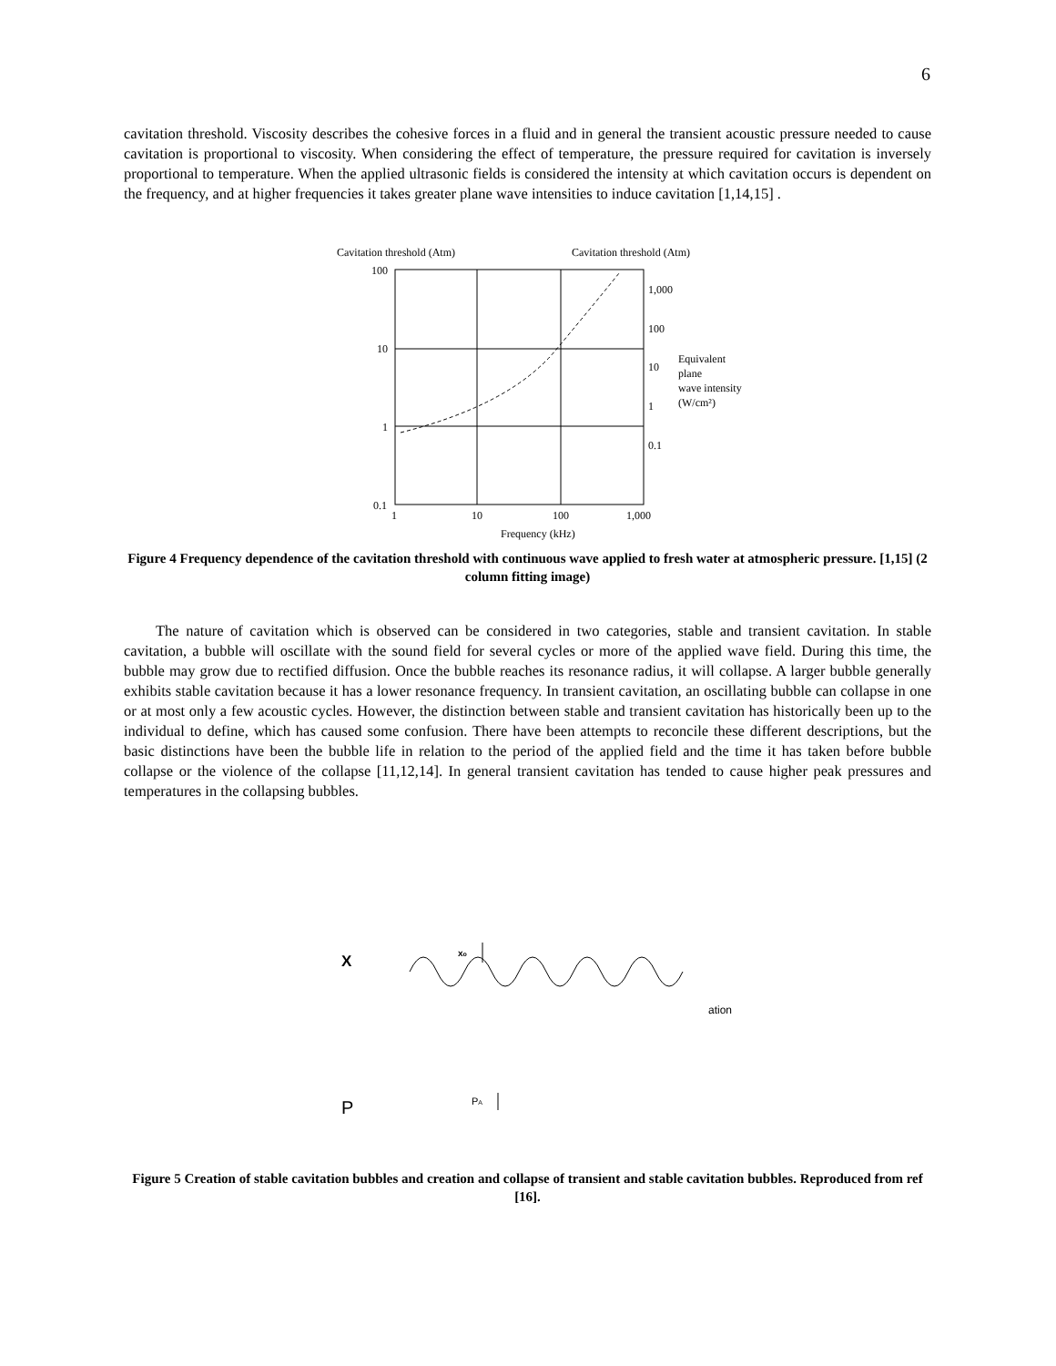6
cavitation threshold. Viscosity describes the cohesive forces in a fluid and in general the transient acoustic pressure needed to cause cavitation is proportional to viscosity. When considering the effect of temperature, the pressure required for cavitation is inversely proportional to temperature. When the applied ultrasonic fields is considered the intensity at which cavitation occurs is dependent on the frequency, and at higher frequencies it takes greater plane wave intensities to induce cavitation [1,14,15] .
Cavitation threshold (Atm)
Cavitation threshold (Atm)
100
10
1
0.1
1,000
100
10
1
0.1
Equivalent
plane
wave intensity
(W/cm²)
1
10
100
1,000
Frequency (kHz)
Figure 4 Frequency dependence of the cavitation threshold with continuous wave applied to fresh water at atmospheric pressure. [1,15] (2 column fitting image)
The nature of cavitation which is observed can be considered in two categories, stable and transient cavitation. In stable cavitation, a bubble will oscillate with the sound field for several cycles or more of the applied wave field. During this time, the bubble may grow due to rectified diffusion. Once the bubble reaches its resonance radius, it will collapse. A larger bubble generally exhibits stable cavitation because it has a lower resonance frequency. In transient cavitation, an oscillating bubble can collapse in one or at most only a few acoustic cycles. However, the distinction between stable and transient cavitation has historically been up to the individual to define, which has caused some confusion. There have been attempts to reconcile these different descriptions, but the basic distinctions have been the bubble life in relation to the period of the applied field and the time it has taken before bubble collapse or the violence of the collapse [11,12,14]. In general transient cavitation has tended to cause higher peak pressures and temperatures in the collapsing bubbles.
X
xo
ation
P
PA
Figure 5 Creation of stable cavitation bubbles and creation and collapse of transient and stable cavitation bubbles. Reproduced from ref [16].